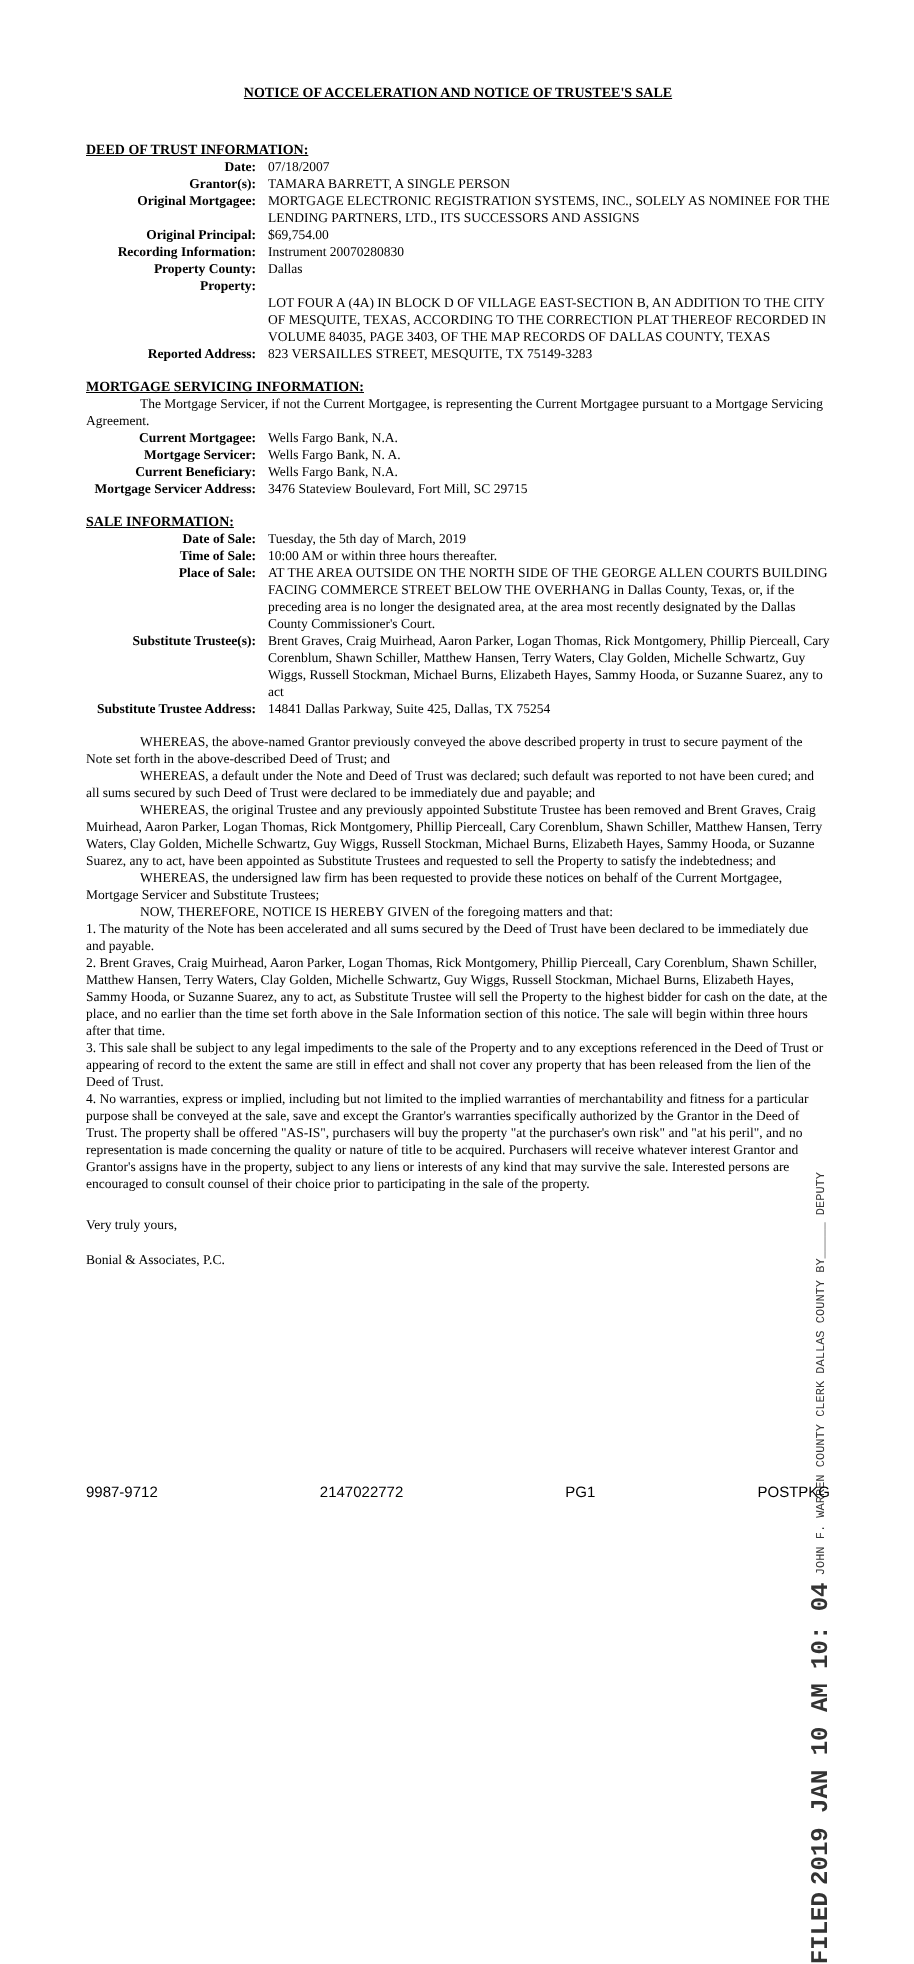NOTICE OF ACCELERATION AND NOTICE OF TRUSTEE'S SALE
DEED OF TRUST INFORMATION:
| Date: | 07/18/2007 |
| Grantor(s): | TAMARA BARRETT, A SINGLE PERSON |
| Original Mortgagee: | MORTGAGE ELECTRONIC REGISTRATION SYSTEMS, INC., SOLELY AS NOMINEE FOR THE LENDING PARTNERS, LTD., ITS SUCCESSORS AND ASSIGNS |
| Original Principal: | $69,754.00 |
| Recording Information: | Instrument 20070280830 |
| Property County: | Dallas |
| Property: | LOT FOUR A (4A) IN BLOCK D OF VILLAGE EAST-SECTION B, AN ADDITION TO THE CITY OF MESQUITE, TEXAS, ACCORDING TO THE CORRECTION PLAT THEREOF RECORDED IN VOLUME 84035, PAGE 3403, OF THE MAP RECORDS OF DALLAS COUNTY, TEXAS |
| Reported Address: | 823 VERSAILLES STREET, MESQUITE, TX 75149-3283 |
MORTGAGE SERVICING INFORMATION:
The Mortgage Servicer, if not the Current Mortgagee, is representing the Current Mortgagee pursuant to a Mortgage Servicing Agreement.
| Current Mortgagee: | Wells Fargo Bank, N.A. |
| Mortgage Servicer: | Wells Fargo Bank, N. A. |
| Current Beneficiary: | Wells Fargo Bank, N.A. |
| Mortgage Servicer Address: | 3476 Stateview Boulevard, Fort Mill, SC 29715 |
SALE INFORMATION:
| Date of Sale: | Tuesday, the 5th day of March, 2019 |
| Time of Sale: | 10:00 AM or within three hours thereafter. |
| Place of Sale: | AT THE AREA OUTSIDE ON THE NORTH SIDE OF THE GEORGE ALLEN COURTS BUILDING FACING COMMERCE STREET BELOW THE OVERHANG in Dallas County, Texas, or, if the preceding area is no longer the designated area, at the area most recently designated by the Dallas County Commissioner's Court. |
| Substitute Trustee(s): | Brent Graves, Craig Muirhead, Aaron Parker, Logan Thomas, Rick Montgomery, Phillip Pierceall, Cary Corenblum, Shawn Schiller, Matthew Hansen, Terry Waters, Clay Golden, Michelle Schwartz, Guy Wiggs, Russell Stockman, Michael Burns, Elizabeth Hayes, Sammy Hooda, or Suzanne Suarez, any to act |
| Substitute Trustee Address: | 14841 Dallas Parkway, Suite 425, Dallas, TX 75254 |
WHEREAS, the above-named Grantor previously conveyed the above described property in trust to secure payment of the Note set forth in the above-described Deed of Trust; and
WHEREAS, a default under the Note and Deed of Trust was declared; such default was reported to not have been cured; and all sums secured by such Deed of Trust were declared to be immediately due and payable; and
WHEREAS, the original Trustee and any previously appointed Substitute Trustee has been removed and Brent Graves, Craig Muirhead, Aaron Parker, Logan Thomas, Rick Montgomery, Phillip Pierceall, Cary Corenblum, Shawn Schiller, Matthew Hansen, Terry Waters, Clay Golden, Michelle Schwartz, Guy Wiggs, Russell Stockman, Michael Burns, Elizabeth Hayes, Sammy Hooda, or Suzanne Suarez, any to act, have been appointed as Substitute Trustees and requested to sell the Property to satisfy the indebtedness; and
WHEREAS, the undersigned law firm has been requested to provide these notices on behalf of the Current Mortgagee, Mortgage Servicer and Substitute Trustees;
NOW, THEREFORE, NOTICE IS HEREBY GIVEN of the foregoing matters and that:
1. The maturity of the Note has been accelerated and all sums secured by the Deed of Trust have been declared to be immediately due and payable.
2. Brent Graves, Craig Muirhead, Aaron Parker, Logan Thomas, Rick Montgomery, Phillip Pierceall, Cary Corenblum, Shawn Schiller, Matthew Hansen, Terry Waters, Clay Golden, Michelle Schwartz, Guy Wiggs, Russell Stockman, Michael Burns, Elizabeth Hayes, Sammy Hooda, or Suzanne Suarez, any to act, as Substitute Trustee will sell the Property to the highest bidder for cash on the date, at the place, and no earlier than the time set forth above in the Sale Information section of this notice. The sale will begin within three hours after that time.
3. This sale shall be subject to any legal impediments to the sale of the Property and to any exceptions referenced in the Deed of Trust or appearing of record to the extent the same are still in effect and shall not cover any property that has been released from the lien of the Deed of Trust.
4. No warranties, express or implied, including but not limited to the implied warranties of merchantability and fitness for a particular purpose shall be conveyed at the sale, save and except the Grantor's warranties specifically authorized by the Grantor in the Deed of Trust. The property shall be offered "AS-IS", purchasers will buy the property "at the purchaser's own risk" and "at his peril", and no representation is made concerning the quality or nature of title to be acquired. Purchasers will receive whatever interest Grantor and Grantor's assigns have in the property, subject to any liens or interests of any kind that may survive the sale. Interested persons are encouraged to consult counsel of their choice prior to participating in the sale of the property.
FILED 2019 JAN 10 AM 10: 04 JOHN F. WARREN COUNTY CLERK DALLAS COUNTY BY_____ DEPUTY
Very truly yours,
Bonial & Associates, P.C.
9987-9712 2147022772 PG1 POSTPKG